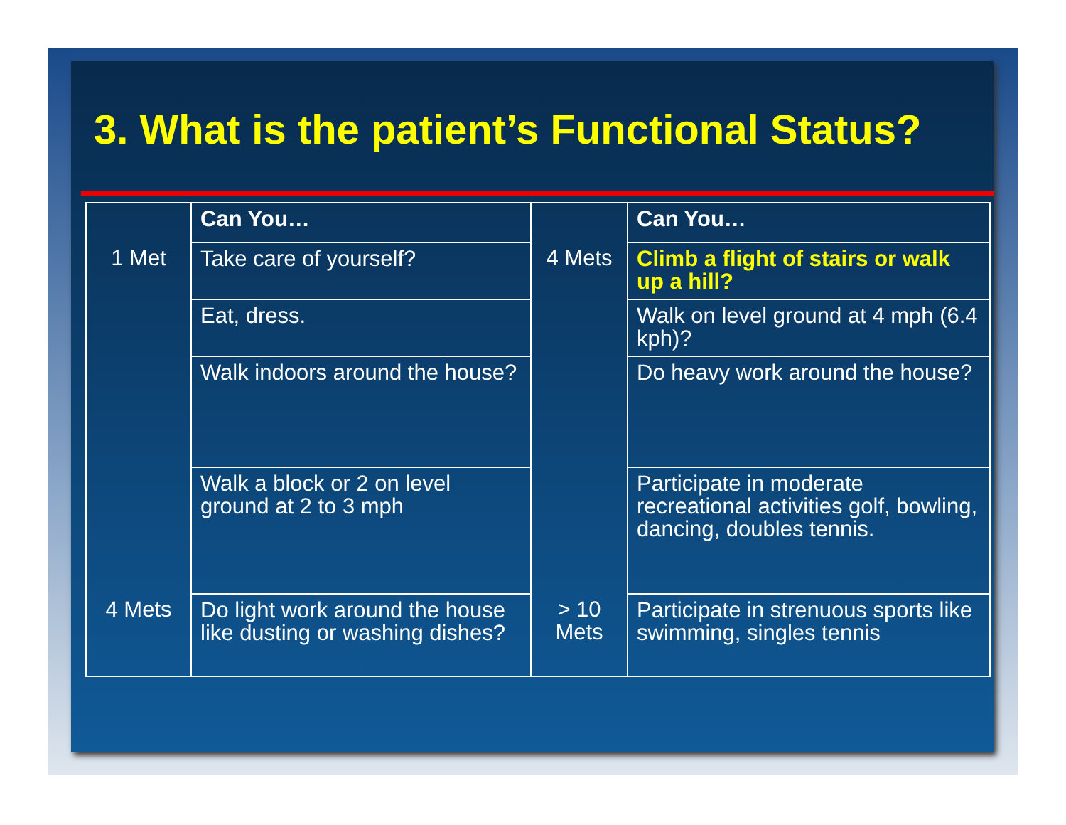3. What is the patient’s Functional Status?
| | Can You… | | Can You… |
| 1 Met | Take care of yourself? | 4 Mets | Climb a flight of stairs or walk up a hill? |
| | Eat, dress. | | Walk on level ground at 4 mph (6.4 kph)? |
| | Walk indoors around the house? | | Do heavy work around the house? |
| | Walk a block or 2 on level ground at 2 to 3 mph | | Participate in moderate recreational activities golf, bowling, dancing, doubles tennis. |
| 4 Mets | Do light work around the house like dusting or washing dishes? | > 10 Mets | Participate in strenuous sports like swimming, singles tennis |